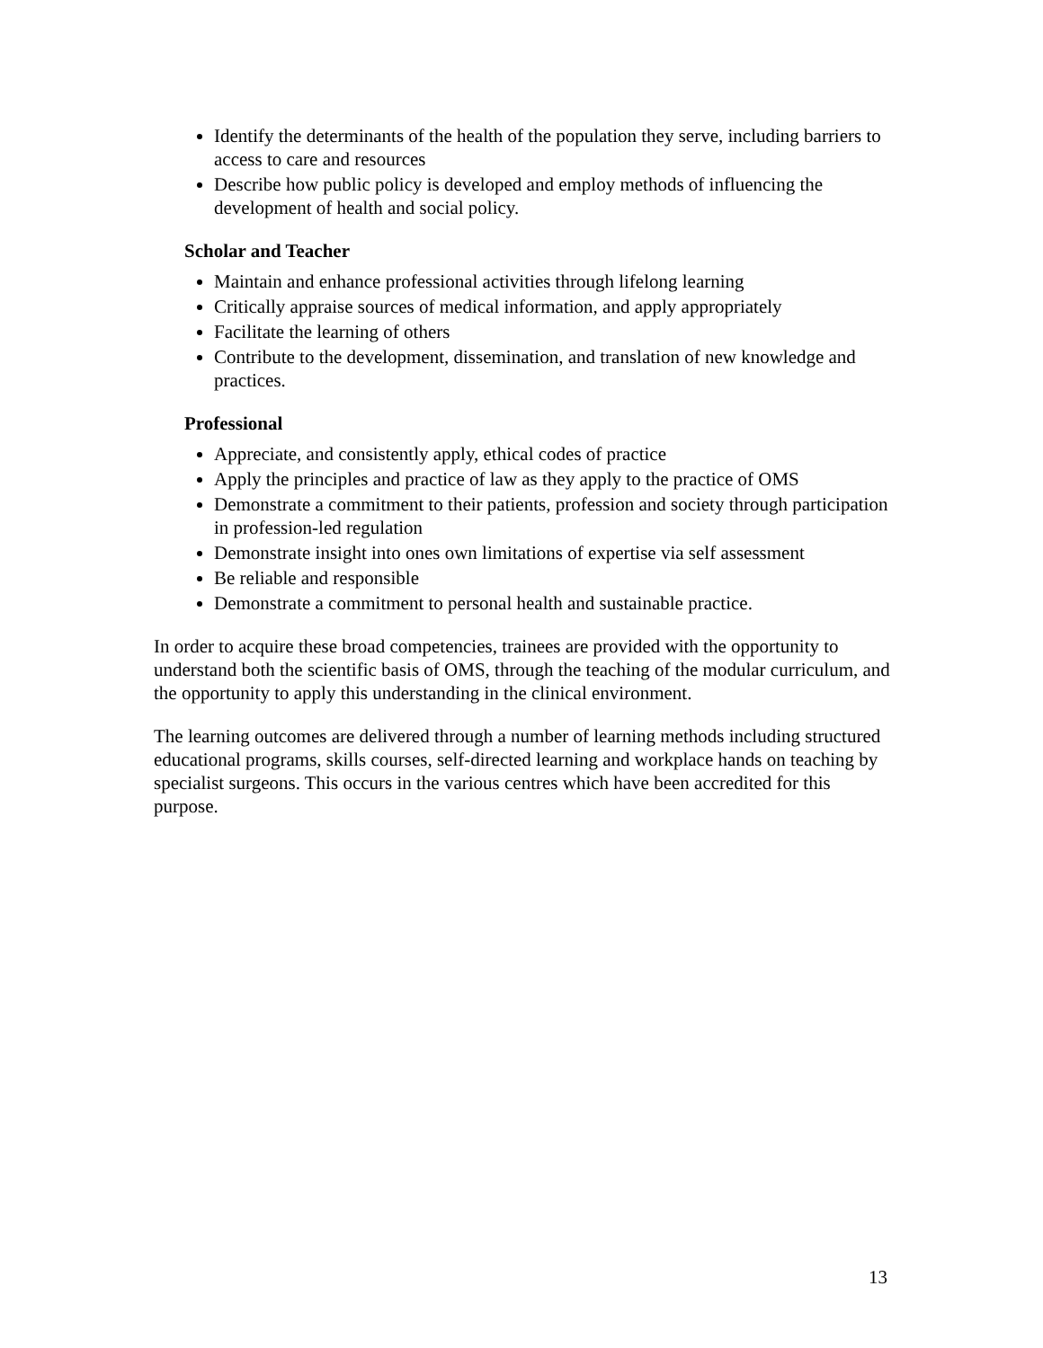Identify the determinants of the health of the population they serve, including barriers to access to care and resources
Describe how public policy is developed and employ methods of influencing the development of health and social policy.
Scholar and Teacher
Maintain and enhance professional activities through lifelong learning
Critically appraise sources of medical information, and apply appropriately
Facilitate the learning of others
Contribute to the development, dissemination, and translation of new knowledge and practices.
Professional
Appreciate, and consistently apply, ethical codes of practice
Apply the principles and practice of law as they apply to the practice of OMS
Demonstrate a commitment to their patients, profession and society through participation in profession-led regulation
Demonstrate insight into ones own limitations of expertise via self assessment
Be reliable and responsible
Demonstrate a commitment to personal health and sustainable practice.
In order to acquire these broad competencies, trainees are provided with the opportunity to understand both the scientific basis of OMS, through the teaching of the modular curriculum, and the opportunity to apply this understanding in the clinical environment.
The learning outcomes are delivered through a number of learning methods including structured educational programs, skills courses, self-directed learning and workplace hands on teaching by specialist surgeons. This occurs in the various centres which have been accredited for this purpose.
13